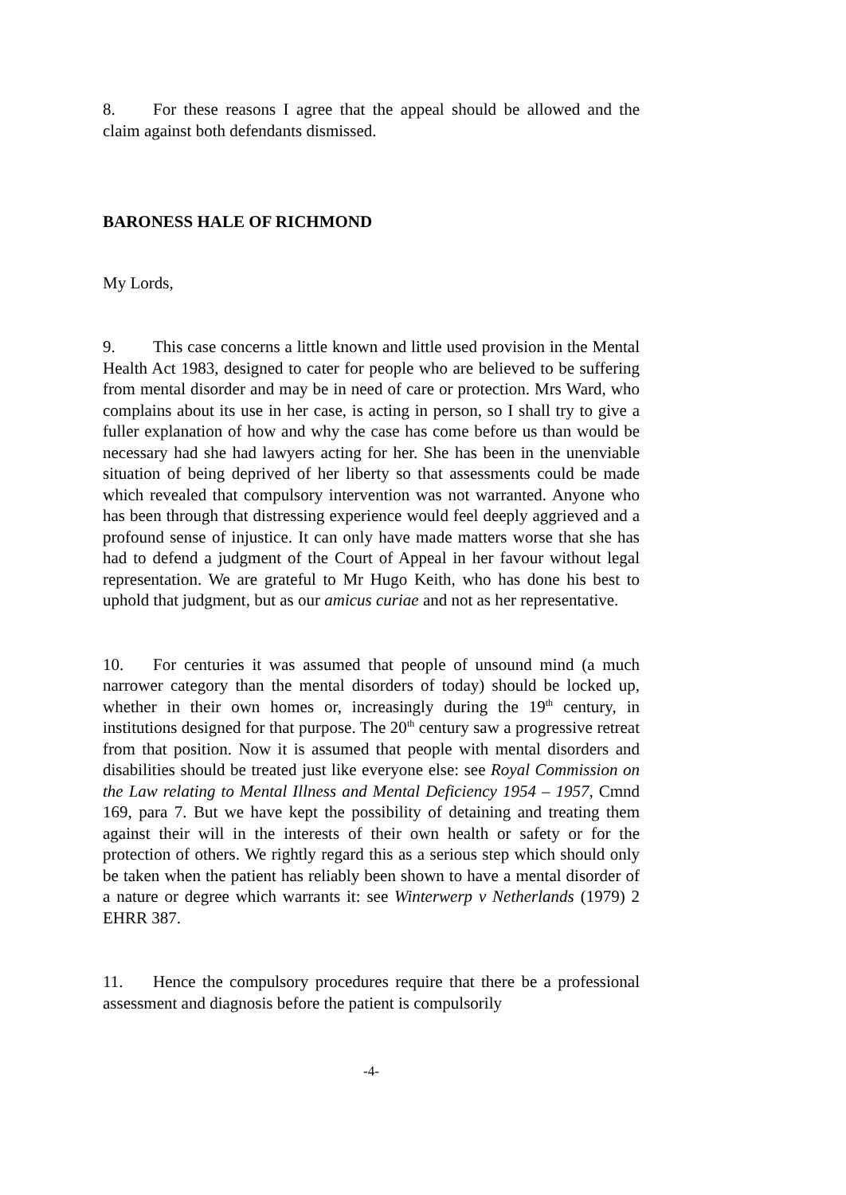8. For these reasons I agree that the appeal should be allowed and the claim against both defendants dismissed.
BARONESS HALE OF RICHMOND
My Lords,
9. This case concerns a little known and little used provision in the Mental Health Act 1983, designed to cater for people who are believed to be suffering from mental disorder and may be in need of care or protection. Mrs Ward, who complains about its use in her case, is acting in person, so I shall try to give a fuller explanation of how and why the case has come before us than would be necessary had she had lawyers acting for her. She has been in the unenviable situation of being deprived of her liberty so that assessments could be made which revealed that compulsory intervention was not warranted. Anyone who has been through that distressing experience would feel deeply aggrieved and a profound sense of injustice. It can only have made matters worse that she has had to defend a judgment of the Court of Appeal in her favour without legal representation. We are grateful to Mr Hugo Keith, who has done his best to uphold that judgment, but as our amicus curiae and not as her representative.
10. For centuries it was assumed that people of unsound mind (a much narrower category than the mental disorders of today) should be locked up, whether in their own homes or, increasingly during the 19<sup>th</sup> century, in institutions designed for that purpose. The 20<sup>th</sup> century saw a progressive retreat from that position. Now it is assumed that people with mental disorders and disabilities should be treated just like everyone else: see Royal Commission on the Law relating to Mental Illness and Mental Deficiency 1954 – 1957, Cmnd 169, para 7. But we have kept the possibility of detaining and treating them against their will in the interests of their own health or safety or for the protection of others. We rightly regard this as a serious step which should only be taken when the patient has reliably been shown to have a mental disorder of a nature or degree which warrants it: see Winterwerp v Netherlands (1979) 2 EHRR 387.
11. Hence the compulsory procedures require that there be a professional assessment and diagnosis before the patient is compulsorily
-4-